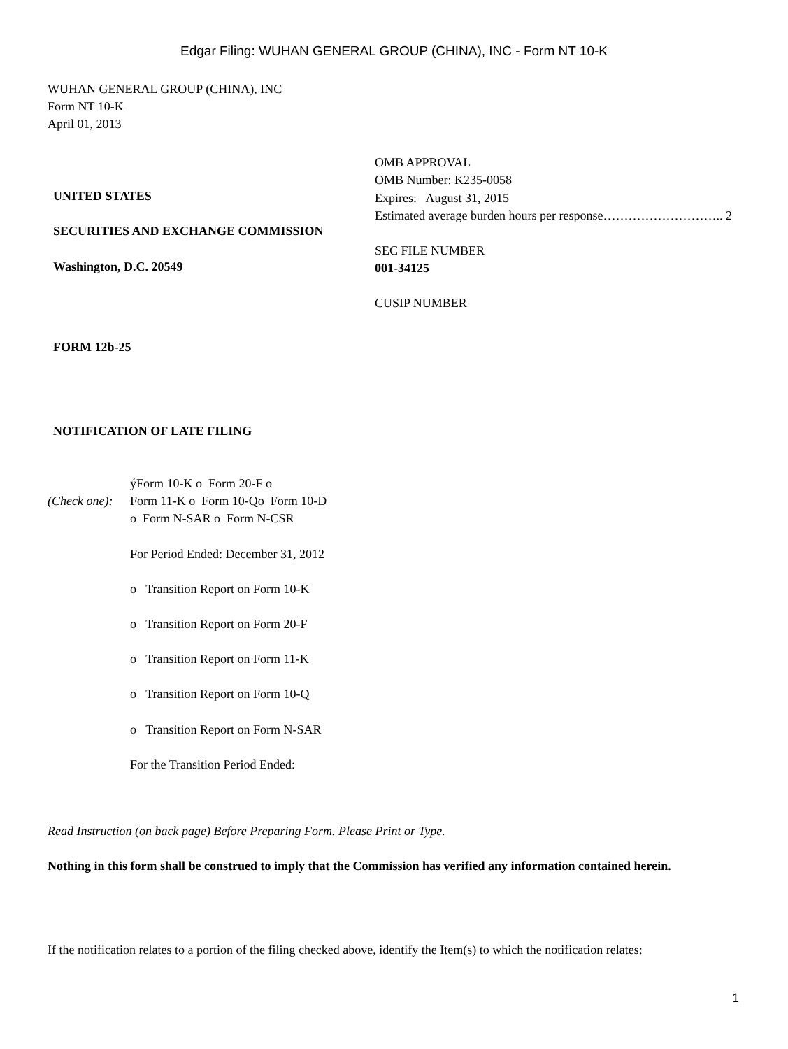Edgar Filing: WUHAN GENERAL GROUP (CHINA), INC - Form NT 10-K
WUHAN GENERAL GROUP (CHINA), INC
Form NT 10-K
April 01, 2013
UNITED STATES
SECURITIES AND EXCHANGE COMMISSION
Washington, D.C. 20549
FORM 12b-25
NOTIFICATION OF LATE FILING
OMB APPROVAL
OMB Number: K235-0058
Expires: August 31, 2015
Estimated average burden hours per response……………………….. 2
SEC FILE NUMBER
001-34125
CUSIP NUMBER
(Check one):
ýForm 10-K o Form 20-F o
Form 11-K o Form 10-Qo Form 10-D
o Form N-SAR o Form N-CSR
For Period Ended: December 31, 2012
o Transition Report on Form 10-K
o Transition Report on Form 20-F
o Transition Report on Form 11-K
o Transition Report on Form 10-Q
o Transition Report on Form N-SAR
For the Transition Period Ended:
Read Instruction (on back page) Before Preparing Form. Please Print or Type.
Nothing in this form shall be construed to imply that the Commission has verified any information contained herein.
If the notification relates to a portion of the filing checked above, identify the Item(s) to which the notification relates:
1